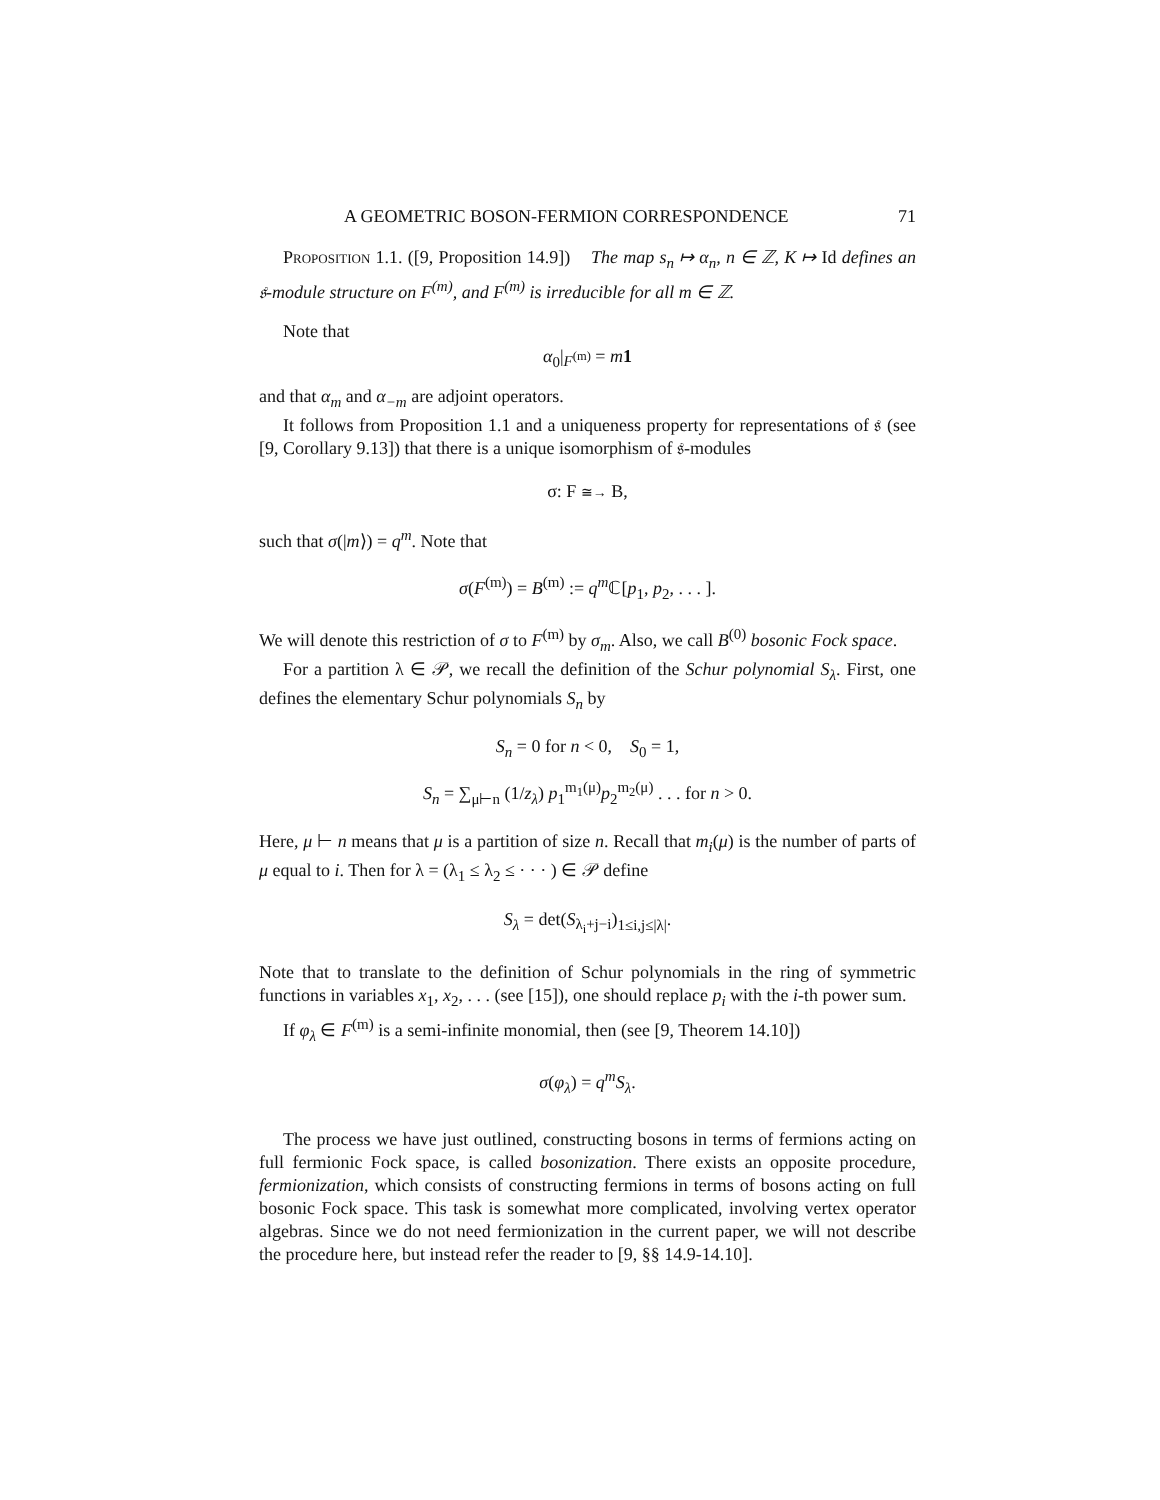A GEOMETRIC BOSON-FERMION CORRESPONDENCE 71
Proposition 1.1. ([9, Proposition 14.9]) The map s<sub>n</sub> ↦ α<sub>n</sub>, n ∈ ℤ, K ↦ Id defines an 𝔰-module structure on F<sup>(m)</sup>, and F<sup>(m)</sup> is irreducible for all m ∈ ℤ.
Note that
α<sub>0</sub>|<sub>F<sup>(m)</sup></sub> = m 1
and that α<sub>m</sub> and α<sub>−m</sub> are adjoint operators.
It follows from Proposition 1.1 and a uniqueness property for representations of 𝔰 (see [9, Corollary 9.13]) that there is a unique isomorphism of 𝔰-modules
σ: F ≅→ B,
such that σ(|m⟩) = q<sup>m</sup>. Note that
σ(F<sup>(m)</sup>) = B<sup>(m)</sup> := q<sup>m</sup> ℂ[p<sub>1</sub>, p<sub>2</sub>, . . . ].
We will denote this restriction of σ to F<sup>(m)</sup> by σ<sub>m</sub>. Also, we call B<sup>(0)</sup> bosonic Fock space.
For a partition λ ∈ 𝒫, we recall the definition of the Schur polynomial S<sub>λ</sub>. First, one defines the elementary Schur polynomials S<sub>n</sub> by
S<sub>n</sub> = 0 for n < 0, S<sub>0</sub> = 1,
S<sub>n</sub> = ∑<sub>μ⊢n</sub> (1/z<sub>λ</sub>) p<sub>1</sub><sup>m<sub>1</sub>(μ)</sup>p<sub>2</sub><sup>m<sub>2</sub>(μ)</sup> . . . for n > 0.
Here, μ ⊢ n means that μ is a partition of size n. Recall that m<sub>i</sub>(μ) is the number of parts of μ equal to i. Then for λ = (λ<sub>1</sub> ≤ λ<sub>2</sub> ≤ · · · ) ∈ 𝒫 define
S<sub>λ</sub> = det(S<sub>λ<sub>i</sub>+j−i</sub>)<sub>1≤i,j≤|λ|</sub>.
Note that to translate to the definition of Schur polynomials in the ring of symmetric functions in variables x<sub>1</sub>, x<sub>2</sub>, . . . (see [15]), one should replace p<sub>i</sub> with the i-th power sum.
If φ<sub>λ</sub> ∈ F<sup>(m)</sup> is a semi-infinite monomial, then (see [9, Theorem 14.10])
σ(φ<sub>λ</sub>) = q<sup>m</sup>S<sub>λ</sub>.
The process we have just outlined, constructing bosons in terms of fermions acting on full fermionic Fock space, is called bosonization. There exists an opposite procedure, fermionization, which consists of constructing fermions in terms of bosons acting on full bosonic Fock space. This task is somewhat more complicated, involving vertex operator algebras. Since we do not need fermionization in the current paper, we will not describe the procedure here, but instead refer the reader to [9, §§ 14.9-14.10].